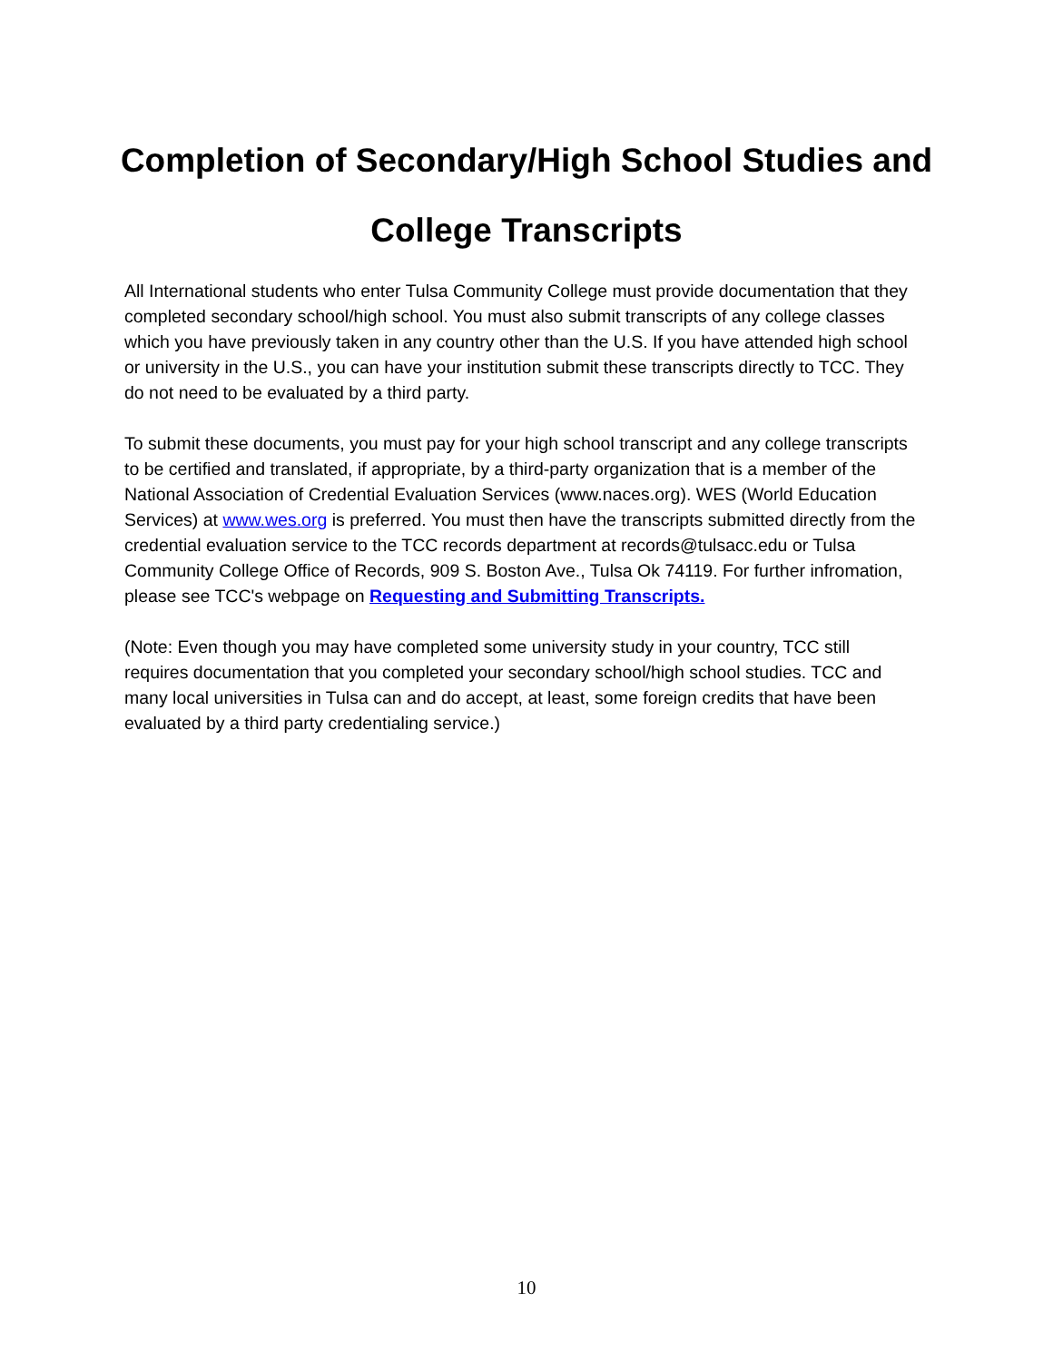Completion of Secondary/High School Studies and
College Transcripts
All International students who enter Tulsa Community College must provide documentation that they completed secondary school/high school. You must also submit transcripts of any college classes which you have previously taken in any country other than the U.S. If you have attended high school or university in the U.S., you can have your institution submit these transcripts directly to TCC. They do not need to be evaluated by a third party.
To submit these documents, you must pay for your high school transcript and any college transcripts to be certified and translated, if appropriate, by a third-party organization that is a member of the National Association of Credential Evaluation Services (www.naces.org). WES (World Education Services) at www.wes.org is preferred. You must then have the transcripts submitted directly from the credential evaluation service to the TCC records department at records@tulsacc.edu or Tulsa Community College Office of Records, 909 S. Boston Ave., Tulsa Ok 74119. For further infromation, please see TCC's webpage on Requesting and Submitting Transcripts.
(Note: Even though you may have completed some university study in your country, TCC still requires documentation that you completed your secondary school/high school studies. TCC and many local universities in Tulsa can and do accept, at least, some foreign credits that have been evaluated by a third party credentialing service.)
10